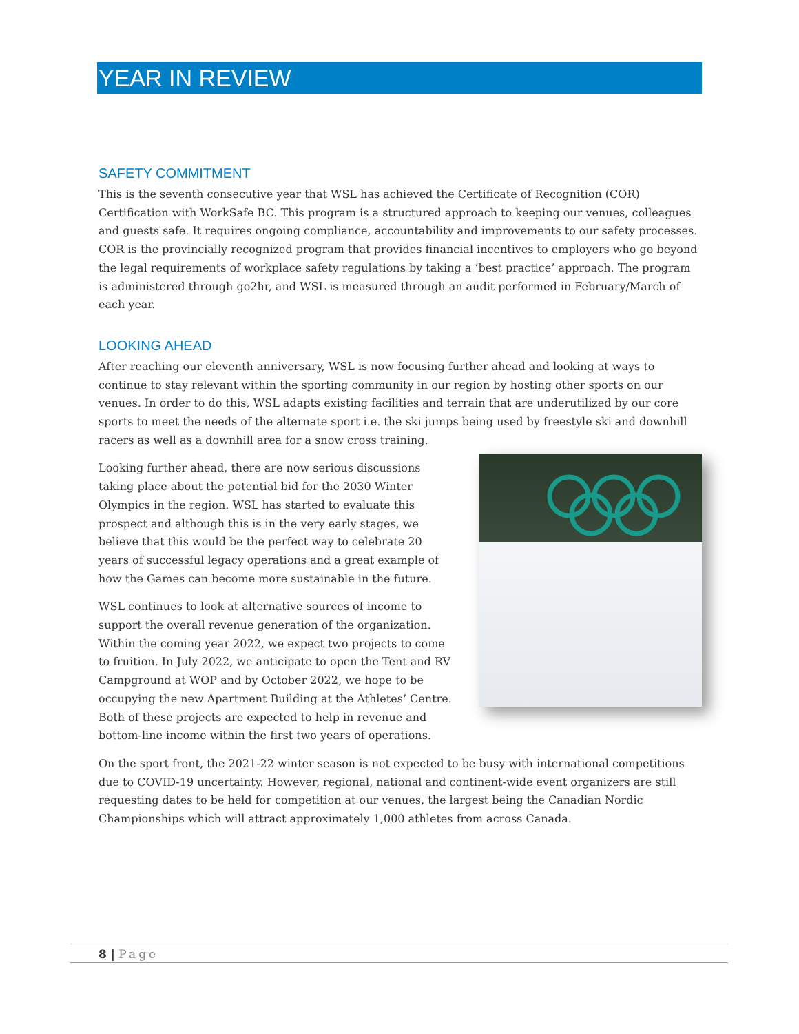YEAR IN REVIEW
SAFETY COMMITMENT
This is the seventh consecutive year that WSL has achieved the Certificate of Recognition (COR) Certification with WorkSafe BC. This program is a structured approach to keeping our venues, colleagues and guests safe. It requires ongoing compliance, accountability and improvements to our safety processes. COR is the provincially recognized program that provides financial incentives to employers who go beyond the legal requirements of workplace safety regulations by taking a ‘best practice’ approach. The program is administered through go2hr, and WSL is measured through an audit performed in February/March of each year.
LOOKING AHEAD
After reaching our eleventh anniversary, WSL is now focusing further ahead and looking at ways to continue to stay relevant within the sporting community in our region by hosting other sports on our venues. In order to do this, WSL adapts existing facilities and terrain that are underutilized by our core sports to meet the needs of the alternate sport i.e. the ski jumps being used by freestyle ski and downhill racers as well as a downhill area for a snow cross training.
Looking further ahead, there are now serious discussions taking place about the potential bid for the 2030 Winter Olympics in the region. WSL has started to evaluate this prospect and although this is in the very early stages, we believe that this would be the perfect way to celebrate 20 years of successful legacy operations and a great example of how the Games can become more sustainable in the future.
WSL continues to look at alternative sources of income to support the overall revenue generation of the organization. Within the coming year 2022, we expect two projects to come to fruition. In July 2022, we anticipate to open the Tent and RV Campground at WOP and by October 2022, we hope to be occupying the new Apartment Building at the Athletes’ Centre. Both of these projects are expected to help in revenue and bottom-line income within the first two years of operations.
On the sport front, the 2021-22 winter season is not expected to be busy with international competitions due to COVID-19 uncertainty. However, regional, national and continent-wide event organizers are still requesting dates to be held for competition at our venues, the largest being the Canadian Nordic Championships which will attract approximately 1,000 athletes from across Canada.
8 | Page